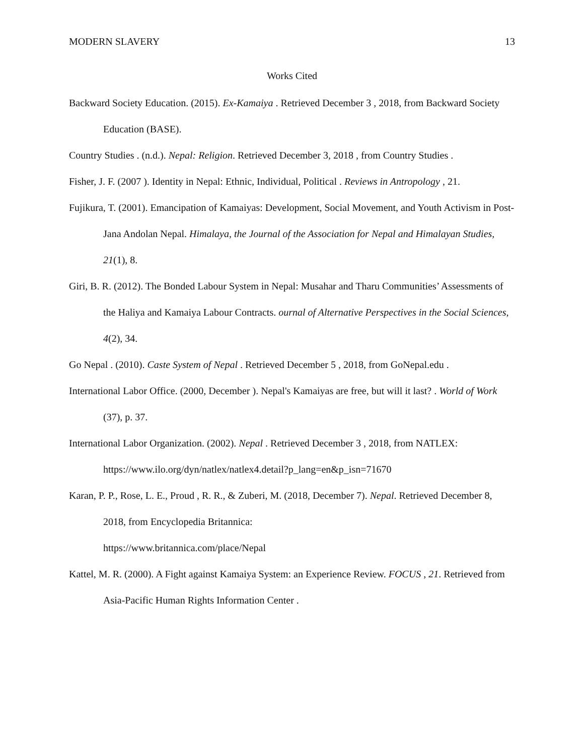MODERN SLAVERY 13
Works Cited
Backward Society Education. (2015). Ex-Kamaiya . Retrieved December 3 , 2018, from Backward Society Education (BASE).
Country Studies . (n.d.). Nepal: Religion. Retrieved December 3, 2018 , from Country Studies .
Fisher, J. F. (2007 ). Identity in Nepal: Ethnic, Individual, Political . Reviews in Antropology , 21.
Fujikura, T. (2001). Emancipation of Kamaiyas: Development, Social Movement, and Youth Activism in Post-Jana Andolan Nepal. Himalaya, the Journal of the Association for Nepal and Himalayan Studies, 21(1), 8.
Giri, B. R. (2012). The Bonded Labour System in Nepal: Musahar and Tharu Communities’ Assessments of the Haliya and Kamaiya Labour Contracts. ournal of Alternative Perspectives in the Social Sciences, 4(2), 34.
Go Nepal . (2010). Caste System of Nepal . Retrieved December 5 , 2018, from GoNepal.edu .
International Labor Office. (2000, December ). Nepal's Kamaiyas are free, but will it last? . World of Work (37), p. 37.
International Labor Organization. (2002). Nepal . Retrieved December 3 , 2018, from NATLEX: https://www.ilo.org/dyn/natlex/natlex4.detail?p_lang=en&p_isn=71670
Karan, P. P., Rose, L. E., Proud , R. R., & Zuberi, M. (2018, December 7). Nepal. Retrieved December 8, 2018, from Encyclopedia Britannica:
https://www.britannica.com/place/Nepal
Kattel, M. R. (2000). A Fight against Kamaiya System: an Experience Review. FOCUS , 21. Retrieved from Asia-Pacific Human Rights Information Center .